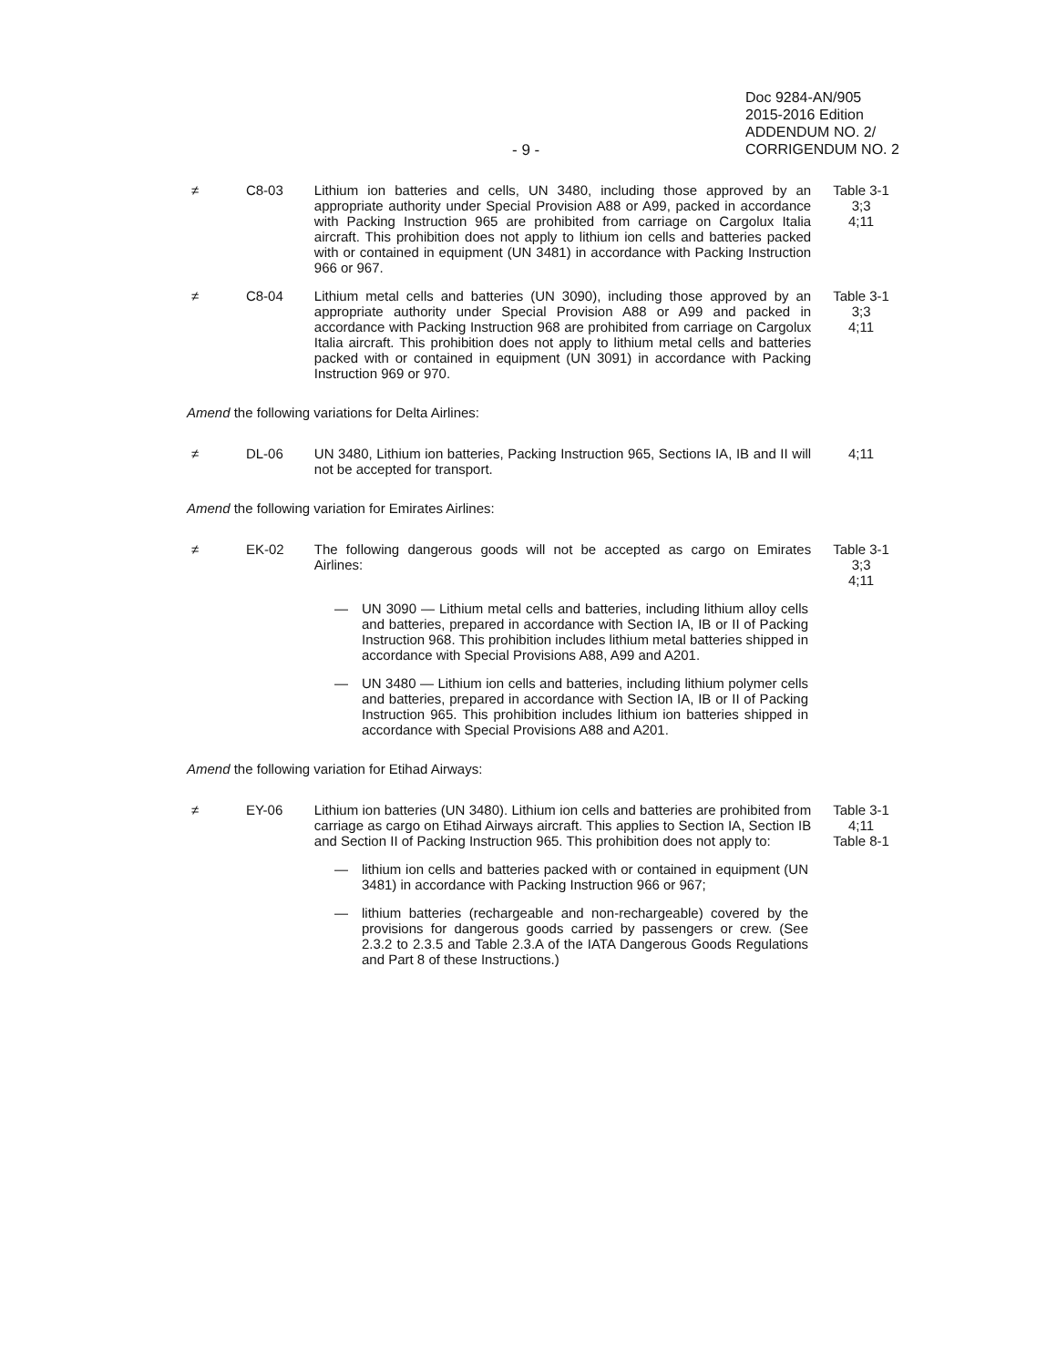Doc 9284-AN/905
2015-2016 Edition
ADDENDUM NO. 2/
CORRIGENDUM NO. 2
- 9 -
≠ C8-03 Lithium ion batteries and cells, UN 3480, including those approved by an appropriate authority under Special Provision A88 or A99, packed in accordance with Packing Instruction 965 are prohibited from carriage on Cargolux Italia aircraft. This prohibition does not apply to lithium ion cells and batteries packed with or contained in equipment (UN 3481) in accordance with Packing Instruction 966 or 967.
Table 3-1
3;3
4;11
≠ C8-04 Lithium metal cells and batteries (UN 3090), including those approved by an appropriate authority under Special Provision A88 or A99 and packed in accordance with Packing Instruction 968 are prohibited from carriage on Cargolux Italia aircraft. This prohibition does not apply to lithium metal cells and batteries packed with or contained in equipment (UN 3091) in accordance with Packing Instruction 969 or 970.
Table 3-1
3;3
4;11
Amend the following variations for Delta Airlines:
≠ DL-06 UN 3480, Lithium ion batteries, Packing Instruction 965, Sections IA, IB and II will not be accepted for transport.
4;11
Amend the following variation for Emirates Airlines:
≠ EK-02 The following dangerous goods will not be accepted as cargo on Emirates Airlines:
Table 3-1
3;3
4;11
— UN 3090 — Lithium metal cells and batteries, including lithium alloy cells and batteries, prepared in accordance with Section IA, IB or II of Packing Instruction 968. This prohibition includes lithium metal batteries shipped in accordance with Special Provisions A88, A99 and A201.
— UN 3480 — Lithium ion cells and batteries, including lithium polymer cells and batteries, prepared in accordance with Section IA, IB or II of Packing Instruction 965. This prohibition includes lithium ion batteries shipped in accordance with Special Provisions A88 and A201.
Amend the following variation for Etihad Airways:
≠ EY-06 Lithium ion batteries (UN 3480). Lithium ion cells and batteries are prohibited from carriage as cargo on Etihad Airways aircraft. This applies to Section IA, Section IB and Section II of Packing Instruction 965. This prohibition does not apply to:
Table 3-1
4;11
Table 8-1
— lithium ion cells and batteries packed with or contained in equipment (UN 3481) in accordance with Packing Instruction 966 or 967;
— lithium batteries (rechargeable and non-rechargeable) covered by the provisions for dangerous goods carried by passengers or crew. (See 2.3.2 to 2.3.5 and Table 2.3.A of the IATA Dangerous Goods Regulations and Part 8 of these Instructions.)